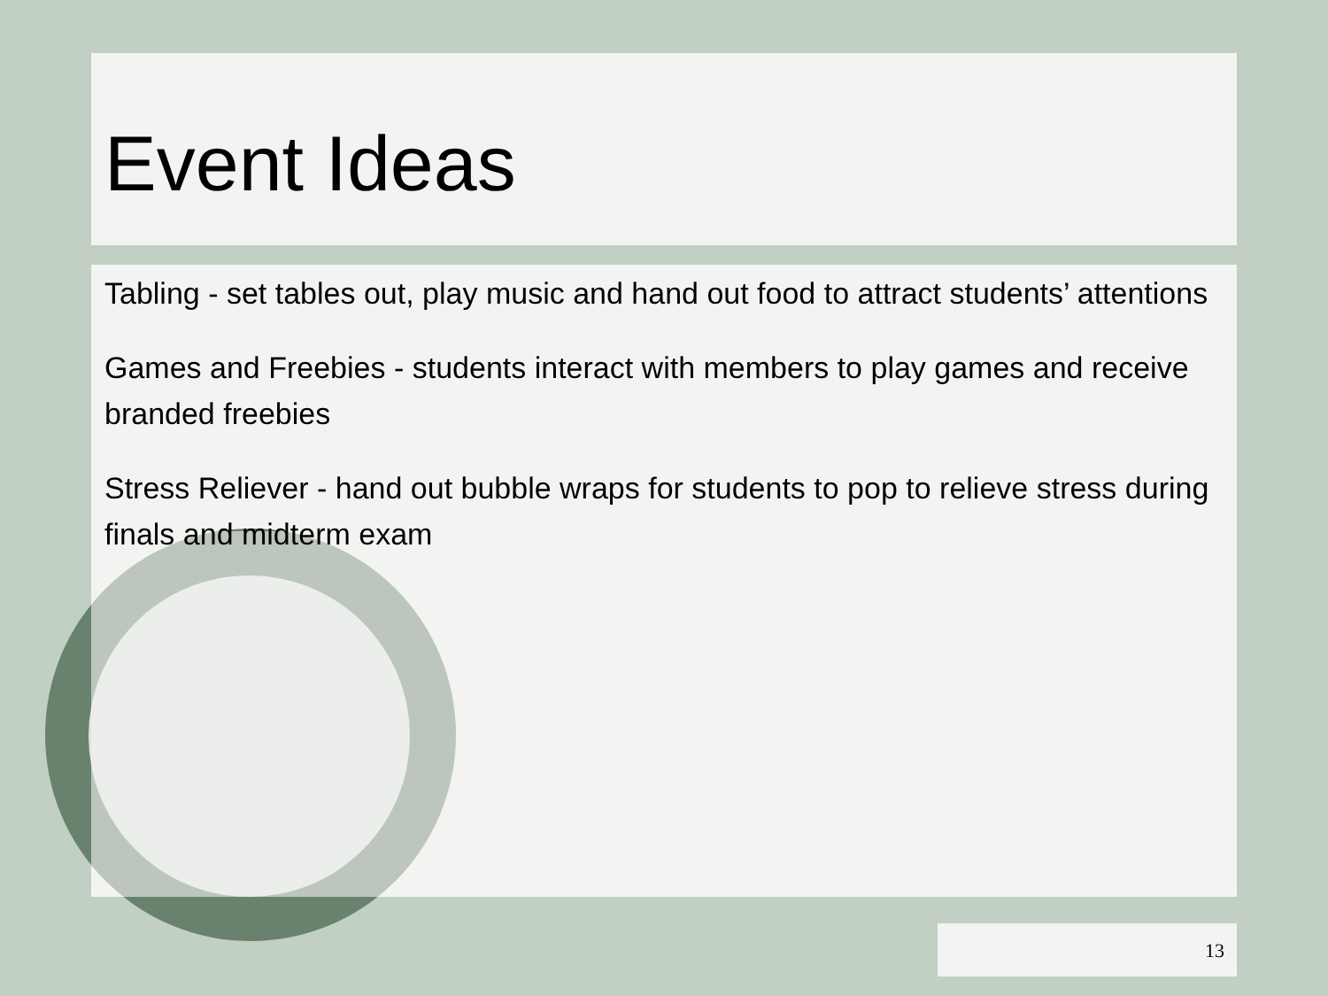Event Ideas
Tabling - set tables out, play music and hand out food to attract students’ attentions
Games and Freebies - students interact with members to play games and receive branded freebies
Stress Reliever - hand out bubble wraps for students to pop to relieve stress during finals and midterm exam
13